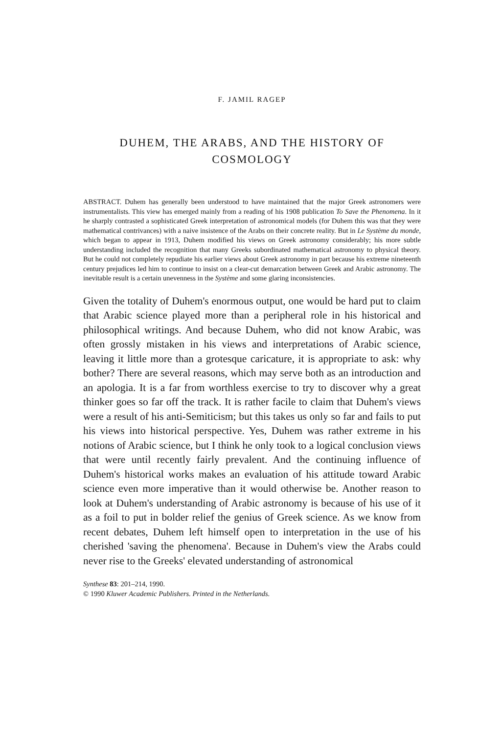F. JAMIL RAGEP
DUHEM, THE ARABS, AND THE HISTORY OF
COSMOLOGY
ABSTRACT. Duhem has generally been understood to have maintained that the major Greek astronomers were instrumentalists. This view has emerged mainly from a reading of his 1908 publication To Save the Phenomena. In it he sharply contrasted a sophisticated Greek interpretation of astronomical models (for Duhem this was that they were mathematical contrivances) with a naive insistence of the Arabs on their concrete reality. But in Le Système du monde, which began to appear in 1913, Duhem modified his views on Greek astronomy considerably; his more subtle understanding included the recognition that many Greeks subordinated mathematical astronomy to physical theory. But he could not completely repudiate his earlier views about Greek astronomy in part because his extreme nineteenth century prejudices led him to continue to insist on a clear-cut demarcation between Greek and Arabic astronomy. The inevitable result is a certain unevenness in the Système and some glaring inconsistencies.
Given the totality of Duhem's enormous output, one would be hard put to claim that Arabic science played more than a peripheral role in his historical and philosophical writings. And because Duhem, who did not know Arabic, was often grossly mistaken in his views and interpretations of Arabic science, leaving it little more than a grotesque caricature, it is appropriate to ask: why bother? There are several reasons, which may serve both as an introduction and an apologia. It is a far from worthless exercise to try to discover why a great thinker goes so far off the track. It is rather facile to claim that Duhem's views were a result of his anti-Semiticism; but this takes us only so far and fails to put his views into historical perspective. Yes, Duhem was rather extreme in his notions of Arabic science, but I think he only took to a logical conclusion views that were until recently fairly prevalent. And the continuing influence of Duhem's historical works makes an evaluation of his attitude toward Arabic science even more imperative than it would otherwise be. Another reason to look at Duhem's understanding of Arabic astronomy is because of his use of it as a foil to put in bolder relief the genius of Greek science. As we know from recent debates, Duhem left himself open to interpretation in the use of his cherished 'saving the phenomena'. Because in Duhem's view the Arabs could never rise to the Greeks' elevated understanding of astronomical
Synthese 83: 201–214, 1990.
© 1990 Kluwer Academic Publishers. Printed in the Netherlands.